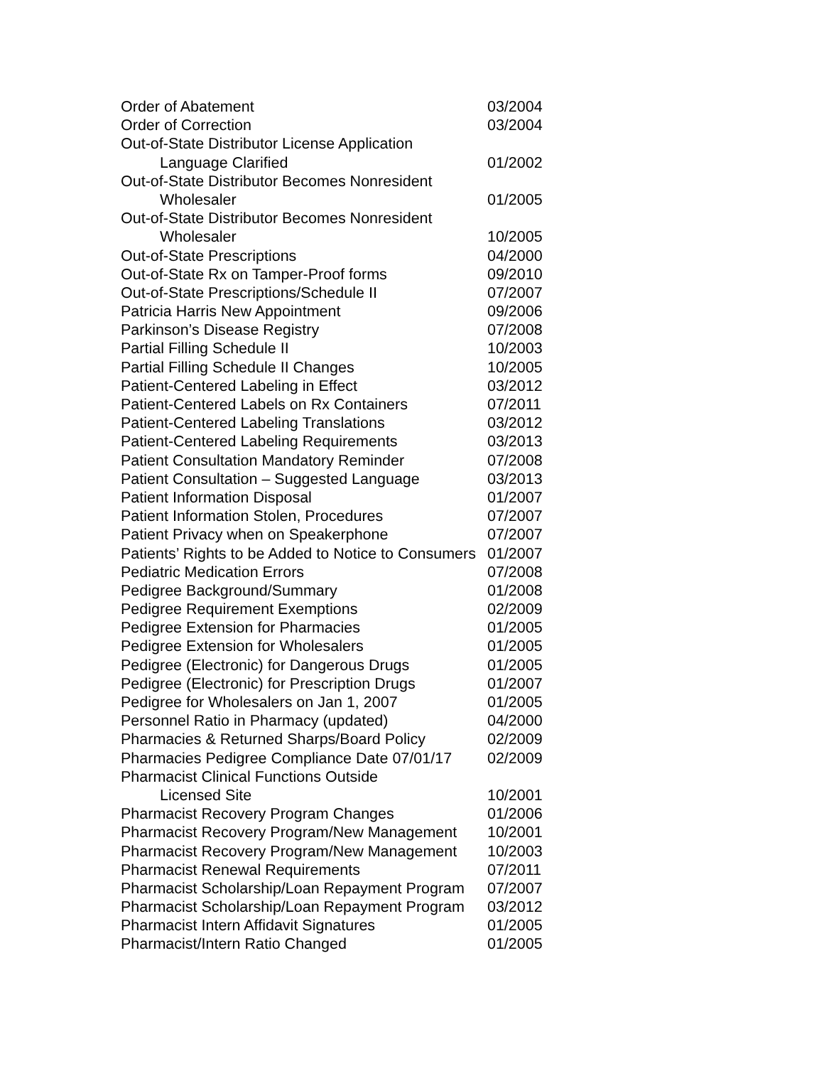| Order of Abatement | 03/2004 |
| Order of Correction | 03/2004 |
| Out-of-State Distributor License Application | |
| Language Clarified | 01/2002 |
| Out-of-State Distributor Becomes Nonresident | |
| Wholesaler | 01/2005 |
| Out-of-State Distributor Becomes Nonresident | |
| Wholesaler | 10/2005 |
| Out-of-State Prescriptions | 04/2000 |
| Out-of-State Rx on Tamper-Proof forms | 09/2010 |
| Out-of-State Prescriptions/Schedule II | 07/2007 |
| Patricia Harris New Appointment | 09/2006 |
| Parkinson’s Disease Registry | 07/2008 |
| Partial Filling Schedule II | 10/2003 |
| Partial Filling Schedule II Changes | 10/2005 |
| Patient-Centered Labeling in Effect | 03/2012 |
| Patient-Centered Labels on Rx Containers | 07/2011 |
| Patient-Centered Labeling Translations | 03/2012 |
| Patient-Centered Labeling Requirements | 03/2013 |
| Patient Consultation Mandatory Reminder | 07/2008 |
| Patient Consultation – Suggested Language | 03/2013 |
| Patient Information Disposal | 01/2007 |
| Patient Information Stolen, Procedures | 07/2007 |
| Patient Privacy when on Speakerphone | 07/2007 |
| Patients’ Rights to be Added to Notice to Consumers | 01/2007 |
| Pediatric Medication Errors | 07/2008 |
| Pedigree Background/Summary | 01/2008 |
| Pedigree Requirement Exemptions | 02/2009 |
| Pedigree Extension for Pharmacies | 01/2005 |
| Pedigree Extension for Wholesalers | 01/2005 |
| Pedigree (Electronic) for Dangerous Drugs | 01/2005 |
| Pedigree (Electronic) for Prescription Drugs | 01/2007 |
| Pedigree for Wholesalers on Jan 1, 2007 | 01/2005 |
| Personnel Ratio in Pharmacy (updated) | 04/2000 |
| Pharmacies & Returned Sharps/Board Policy | 02/2009 |
| Pharmacies Pedigree Compliance Date 07/01/17 | 02/2009 |
| Pharmacist Clinical Functions Outside | |
| Licensed Site | 10/2001 |
| Pharmacist Recovery Program Changes | 01/2006 |
| Pharmacist Recovery Program/New Management | 10/2001 |
| Pharmacist Recovery Program/New Management | 10/2003 |
| Pharmacist Renewal Requirements | 07/2011 |
| Pharmacist Scholarship/Loan Repayment Program | 07/2007 |
| Pharmacist Scholarship/Loan Repayment Program | 03/2012 |
| Pharmacist Intern Affidavit Signatures | 01/2005 |
| Pharmacist/Intern Ratio Changed | 01/2005 |